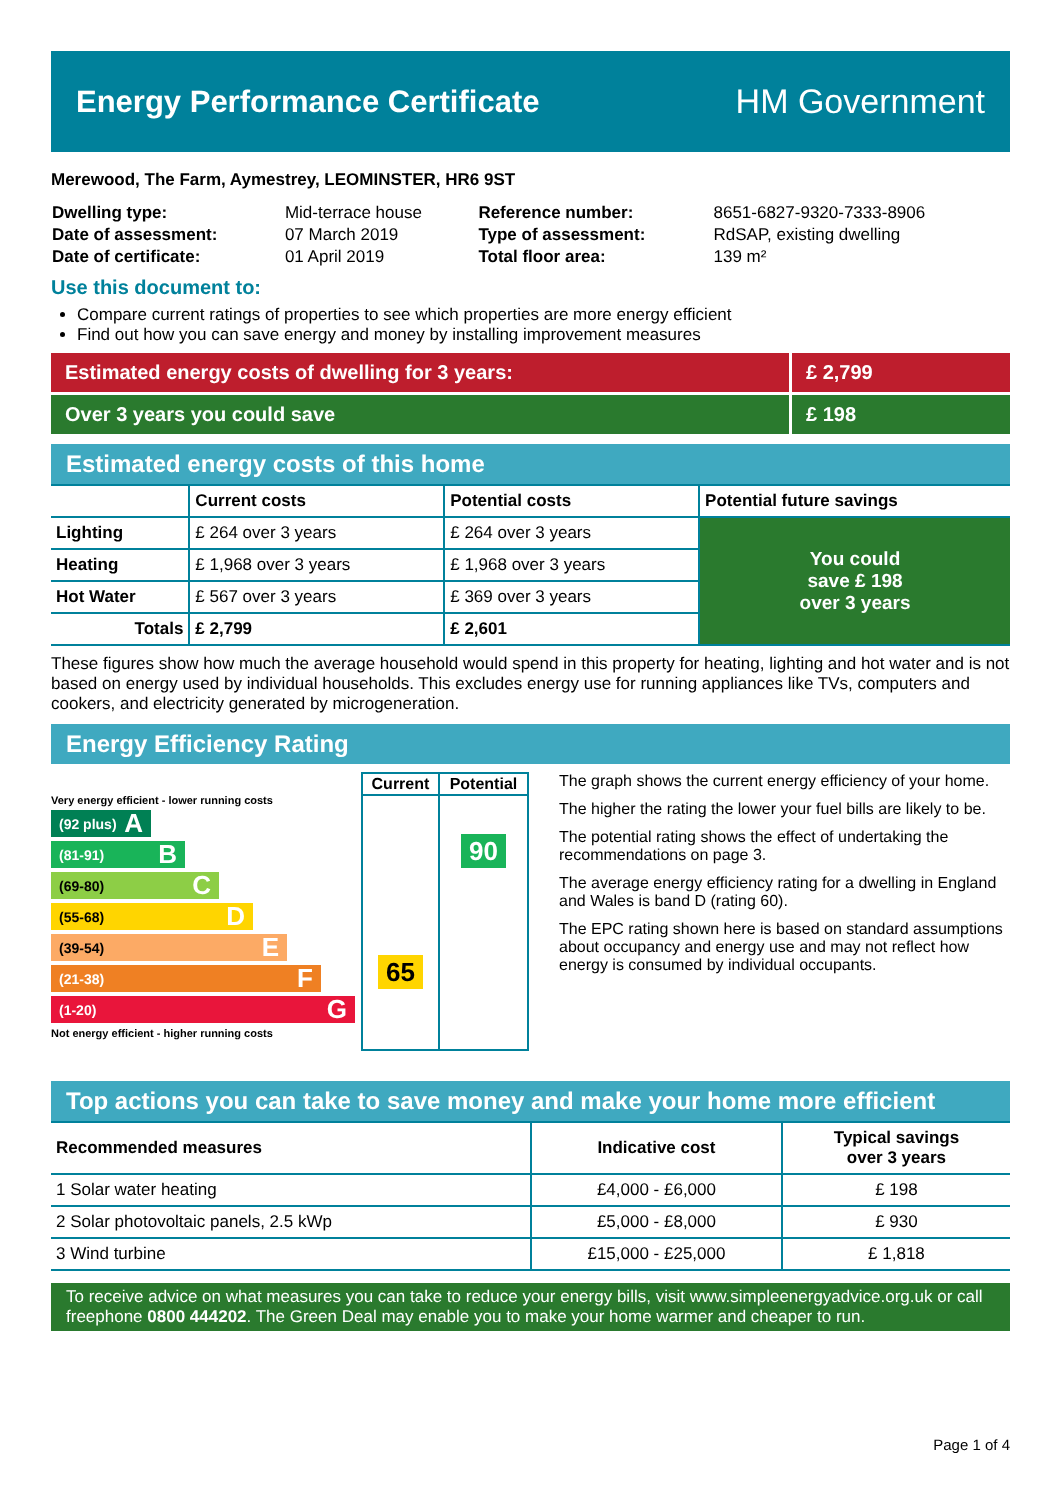Energy Performance Certificate HM Government
Merewood, The Farm, Aymestrey, LEOMINSTER, HR6 9ST
| Dwelling type: | Mid-terrace house | Reference number: | 8651-6827-9320-7333-8906 |
| Date of assessment: | 07 March 2019 | Type of assessment: | RdSAP, existing dwelling |
| Date of certificate: | 01 April 2019 | Total floor area: | 139 m² |
Use this document to:
Compare current ratings of properties to see which properties are more energy efficient
Find out how you can save energy and money by installing improvement measures
| Estimated energy costs of dwelling for 3 years: | £ 2,799 |
| Over 3 years you could save | £ 198 |
Estimated energy costs of this home
| | Current costs | Potential costs | Potential future savings |
| --- | --- | --- | --- |
| Lighting | £ 264 over 3 years | £ 264 over 3 years | You could save £ 198 over 3 years |
| Heating | £ 1,968 over 3 years | £ 1,968 over 3 years | |
| Hot Water | £ 567 over 3 years | £ 369 over 3 years | |
| Totals | £ 2,799 | £ 2,601 | |
These figures show how much the average household would spend in this property for heating, lighting and hot water and is not based on energy used by individual households. This excludes energy use for running appliances like TVs, computers and cookers, and electricity generated by microgeneration.
Energy Efficiency Rating
Very energy efficient - lower running costs
(92 plus) A
(81-91) B
(69-80) C
(55-68) D
(39-54) E
(21-38) F
(1-20) G
Not energy efficient - higher running costs
| Current | Potential |
| 65 | 90 |
The graph shows the current energy efficiency of your home.
The higher the rating the lower your fuel bills are likely to be.
The potential rating shows the effect of undertaking the recommendations on page 3.
The average energy efficiency rating for a dwelling in England and Wales is band D (rating 60).
The EPC rating shown here is based on standard assumptions about occupancy and energy use and may not reflect how energy is consumed by individual occupants.
Top actions you can take to save money and make your home more efficient
| Recommended measures | Indicative cost | Typical savings over 3 years |
| --- | --- | --- |
| 1 Solar water heating | £4,000 - £6,000 | £ 198 |
| 2 Solar photovoltaic panels, 2.5 kWp | £5,000 - £8,000 | £ 930 |
| 3 Wind turbine | £15,000 - £25,000 | £ 1,818 |
To receive advice on what measures you can take to reduce your energy bills, visit www.simpleenergyadvice.org.uk or call freephone 0800 444202. The Green Deal may enable you to make your home warmer and cheaper to run.
Page 1 of 4